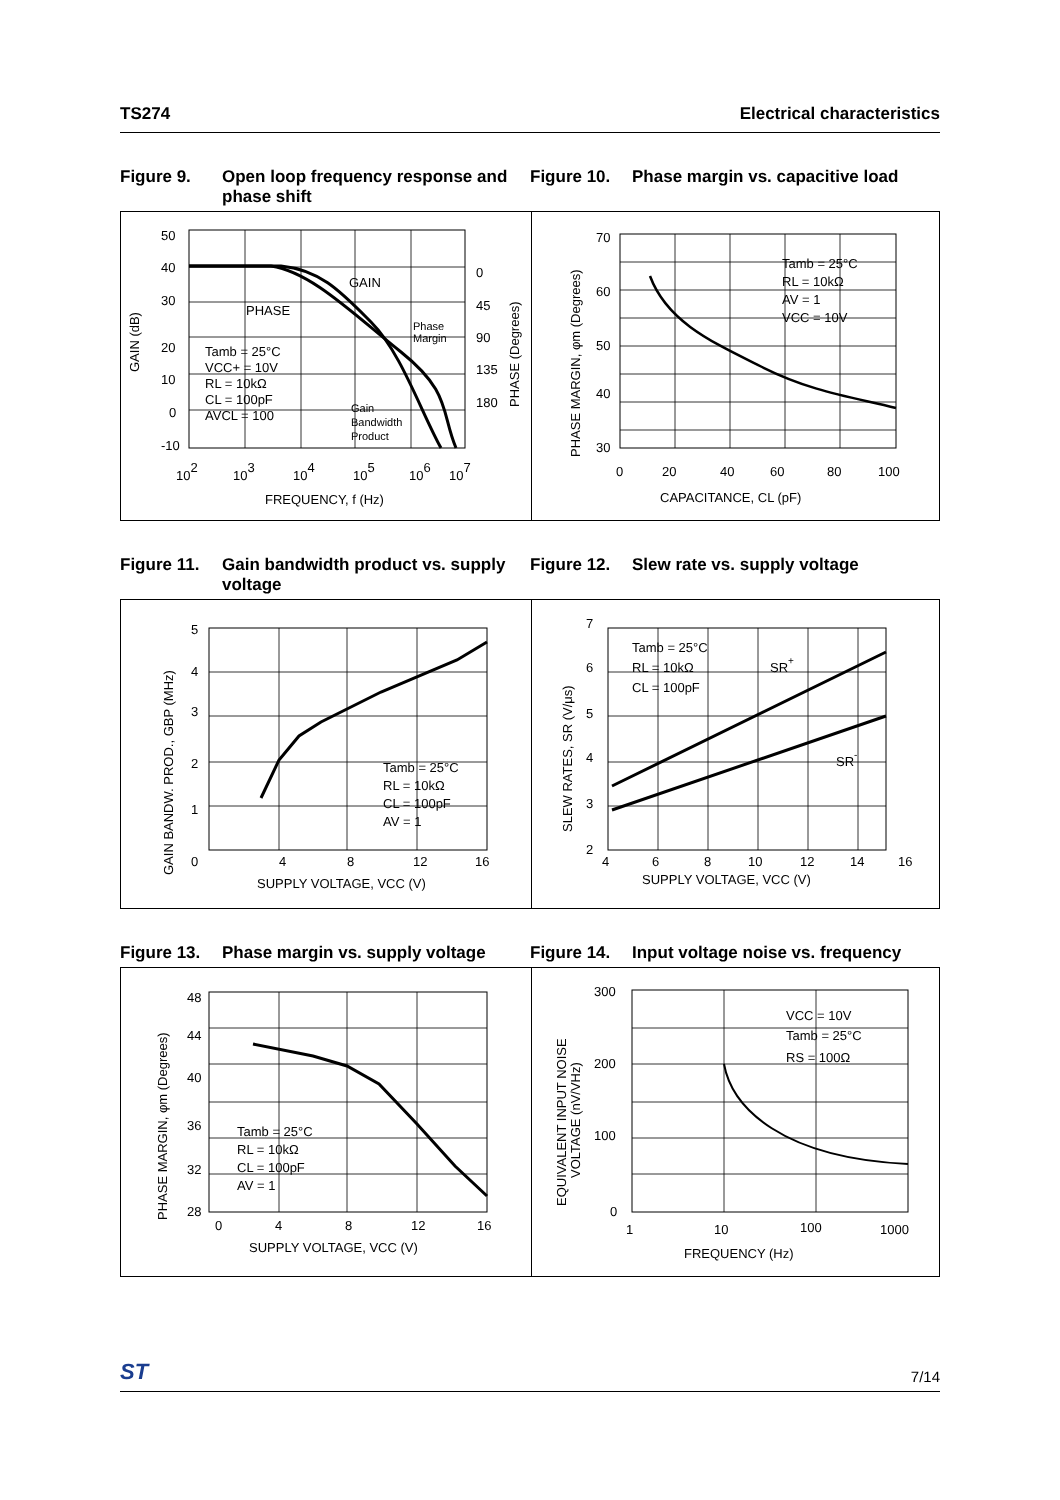TS274 Electrical characteristics
Figure 9. Open loop frequency response and phase shift
Figure 10. Phase margin vs. capacitive load
50
40
30
20
10
0
-10
0
45
90
135
180
102
103
104
105
106
107
FREQUENCY, f (Hz)
GAIN
PHASE
Phase
Margin
Gain
Bandwidth
Product
Tamb = 25°C
VCC+ = 10V
RL = 10kΩ
CL = 100pF
AVCL = 100
GAIN (dB)
PHASE (Degrees)
70
60
50
40
30
0
20
40
60
80
100
CAPACITANCE, CL (pF)
Tamb = 25°C
RL = 10kΩ
AV = 1
VCC = 10V
PHASE MARGIN, φm (Degrees)
Figure 11. Gain bandwidth product vs. supply voltage
Figure 12. Slew rate vs. supply voltage
5
4
3
2
1
0
4
8
12
16
SUPPLY VOLTAGE, VCC (V)
Tamb = 25°C
RL = 10kΩ
CL = 100pF
AV = 1
GAIN BANDW. PROD., GBP (MHz)
7
6
5
4
3
2
4
6
8
10
12
14
16
SUPPLY VOLTAGE, VCC (V)
Tamb = 25°C
RL = 10kΩ
CL = 100pF
SR+
SR-
SLEW RATES, SR (V/μs)
Figure 13. Phase margin vs. supply voltage
Figure 14. Input voltage noise vs. frequency
48
44
40
36
32
28
0
4
8
12
16
SUPPLY VOLTAGE, VCC (V)
Tamb = 25°C
RL = 10kΩ
CL = 100pF
AV = 1
PHASE MARGIN, φm (Degrees)
300
200
100
0
1
10
100
1000
FREQUENCY (Hz)
VCC = 10V
Tamb = 25°C
RS = 100Ω
EQUIVALENT INPUT NOISE
VOLTAGE (nV/VHz)
ST 7/14